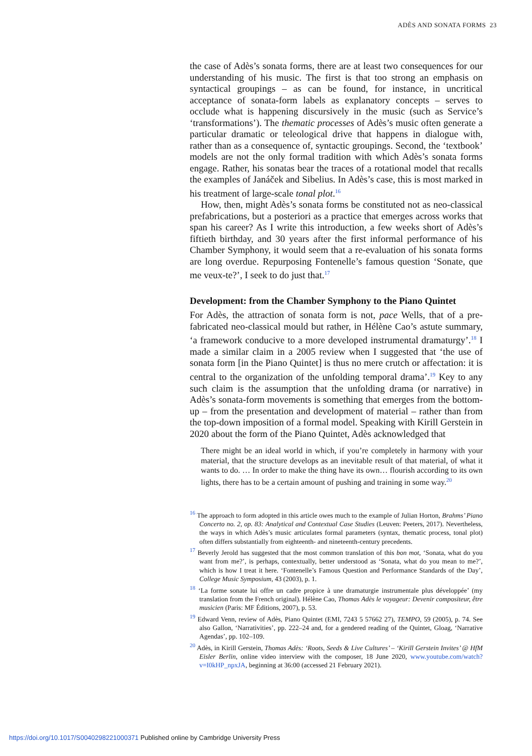ADÈS AND SONATA FORMS 23
the case of Adès’s sonata forms, there are at least two consequences for our understanding of his music. The first is that too strong an emphasis on syntactical groupings – as can be found, for instance, in uncritical acceptance of sonata-form labels as explanatory concepts – serves to occlude what is happening discursively in the music (such as Service’s ‘transformations’). The thematic processes of Adès’s music often generate a particular dramatic or teleological drive that happens in dialogue with, rather than as a consequence of, syntactic groupings. Second, the ‘textbook’ models are not the only formal tradition with which Adès’s sonata forms engage. Rather, his sonatas bear the traces of a rotational model that recalls the examples of Janáček and Sibelius. In Adès’s case, this is most marked in his treatment of large-scale tonal plot.<sup>16</sup>
How, then, might Adès’s sonata forms be constituted not as neo-classical prefabrications, but a posteriori as a practice that emerges across works that span his career? As I write this introduction, a few weeks short of Adès’s fiftieth birthday, and 30 years after the first informal performance of his Chamber Symphony, it would seem that a re-evaluation of his sonata forms are long overdue. Repurposing Fontenelle’s famous question ‘Sonate, que me veux-te?’, I seek to do just that.<sup>17</sup>
Development: from the Chamber Symphony to the Piano Quintet
For Adès, the attraction of sonata form is not, pace Wells, that of a pre-fabricated neo-classical mould but rather, in Hélène Cao’s astute summary, ‘a framework conducive to a more developed instrumental dramaturgy’.<sup>18</sup> I made a similar claim in a 2005 review when I suggested that ‘the use of sonata form [in the Piano Quintet] is thus no mere crutch or affectation: it is central to the organization of the unfolding temporal drama’.<sup>19</sup> Key to any such claim is the assumption that the unfolding drama (or narrative) in Adès’s sonata-form movements is something that emerges from the bottom-up – from the presentation and development of material – rather than from the top-down imposition of a formal model. Speaking with Kirill Gerstein in 2020 about the form of the Piano Quintet, Adès acknowledged that
There might be an ideal world in which, if you’re completely in harmony with your material, that the structure develops as an inevitable result of that material, of what it wants to do. … In order to make the thing have its own… flourish according to its own lights, there has to be a certain amount of pushing and training in some way.<sup>20</sup>
<sup>16</sup> The approach to form adopted in this article owes much to the example of Julian Horton, Brahms’ Piano Concerto no. 2, op. 83: Analytical and Contextual Case Studies (Leuven: Peeters, 2017). Nevertheless, the ways in which Adès’s music articulates formal parameters (syntax, thematic process, tonal plot) often differs substantially from eighteenth- and nineteenth-century precedents.
<sup>17</sup> Beverly Jerold has suggested that the most common translation of this bon mot, ‘Sonata, what do you want from me?’, is perhaps, contextually, better understood as ‘Sonata, what do you mean to me?’, which is how I treat it here. ‘Fontenelle’s Famous Question and Performance Standards of the Day’, College Music Symposium, 43 (2003), p. 1.
<sup>18</sup> ‘La forme sonate lui offre un cadre propice à une dramaturgie instrumentale plus développée’ (my translation from the French original). Hélène Cao, Thomas Adès le voyageur: Devenir compositeur, être musicien (Paris: MF Éditions, 2007), p. 53.
<sup>19</sup> Edward Venn, review of Adès, Piano Quintet (EMI, 7243 5 57662 27), TEMPO, 59 (2005), p. 74. See also Gallon, ‘Narrativities’, pp. 222–24 and, for a gendered reading of the Quintet, Gloag, ‘Narrative Agendas’, pp. 102–109.
<sup>20</sup> Adès, in Kirill Gerstein, Thomas Adès: ‘Roots, Seeds & Live Cultures’ – ‘Kirill Gerstein Invites’ @ HfM Eisler Berlin, online video interview with the composer, 18 June 2020, www.youtube.com/watch?v=I0kHP_npxJA, beginning at 36:00 (accessed 21 February 2021).
https://doi.org/10.1017/S0040298221000371 Published online by Cambridge University Press